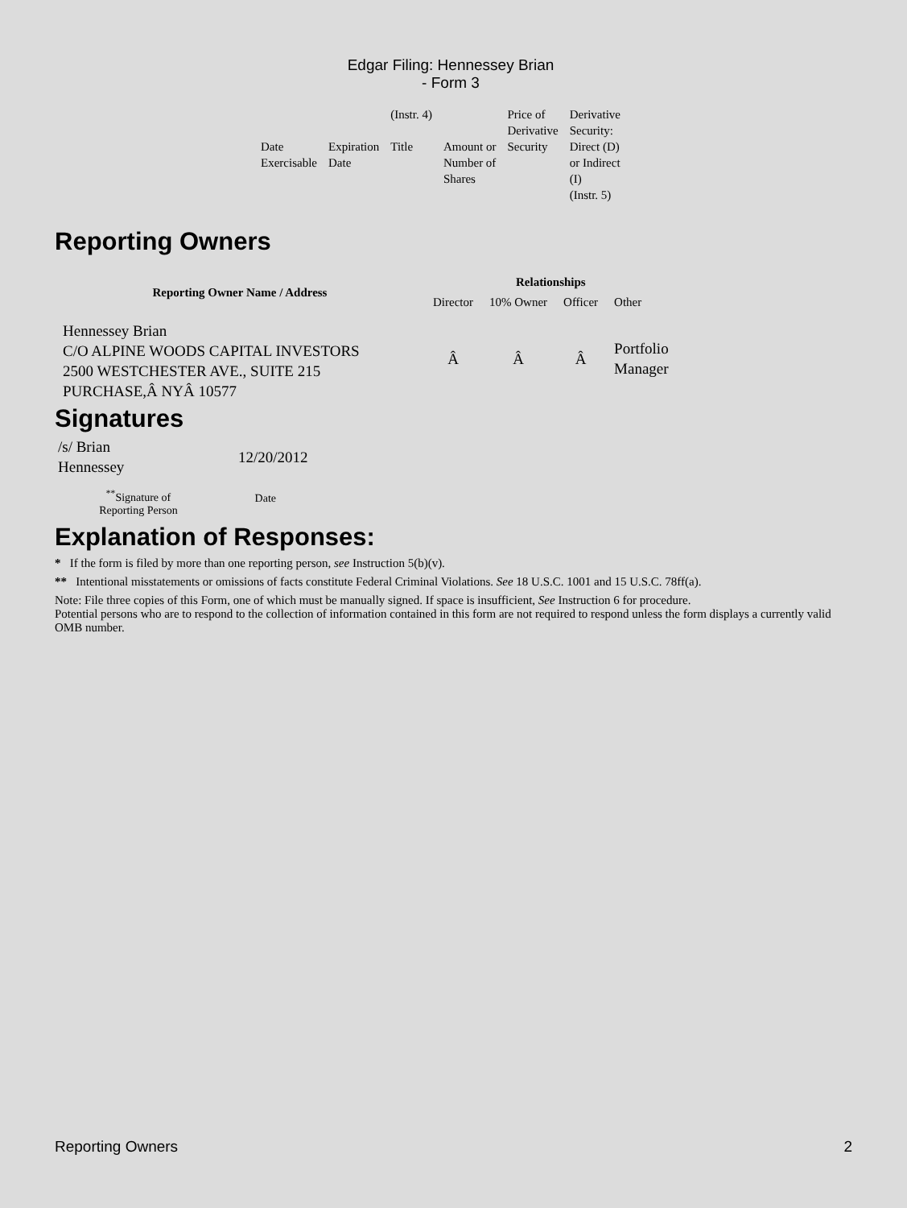Edgar Filing: Hennessey Brian - Form 3
| Date Exercisable | Expiration Date | (Instr. 4) Title | Amount or Number of Shares | Price of Derivative Security | Derivative Security: Direct (D) or Indirect (I) (Instr. 5) |
Reporting Owners
| Reporting Owner Name / Address | Relationships | | | |
| --- | --- | --- | --- | --- |
| | Director | 10% Owner | Officer | Other |
| Hennessey Brian C/O ALPINE WOODS CAPITAL INVESTORS 2500 WESTCHESTER AVE., SUITE 215 PURCHASE,Â NYÂ 10577 | Â | Â | Â | Portfolio Manager |
Signatures
| /s/ Brian Hennessey | 12/20/2012 |
| <sup>**</sup> Signature of Reporting Person | Date |
Explanation of Responses:
* If the form is filed by more than one reporting person, see Instruction 5(b)(v).
** Intentional misstatements or omissions of facts constitute Federal Criminal Violations. See 18 U.S.C. 1001 and 15 U.S.C. 78ff(a).
Note: File three copies of this Form, one of which must be manually signed. If space is insufficient, See Instruction 6 for procedure.
Potential persons who are to respond to the collection of information contained in this form are not required to respond unless the form displays a currently valid OMB number.
Reporting Owners 2